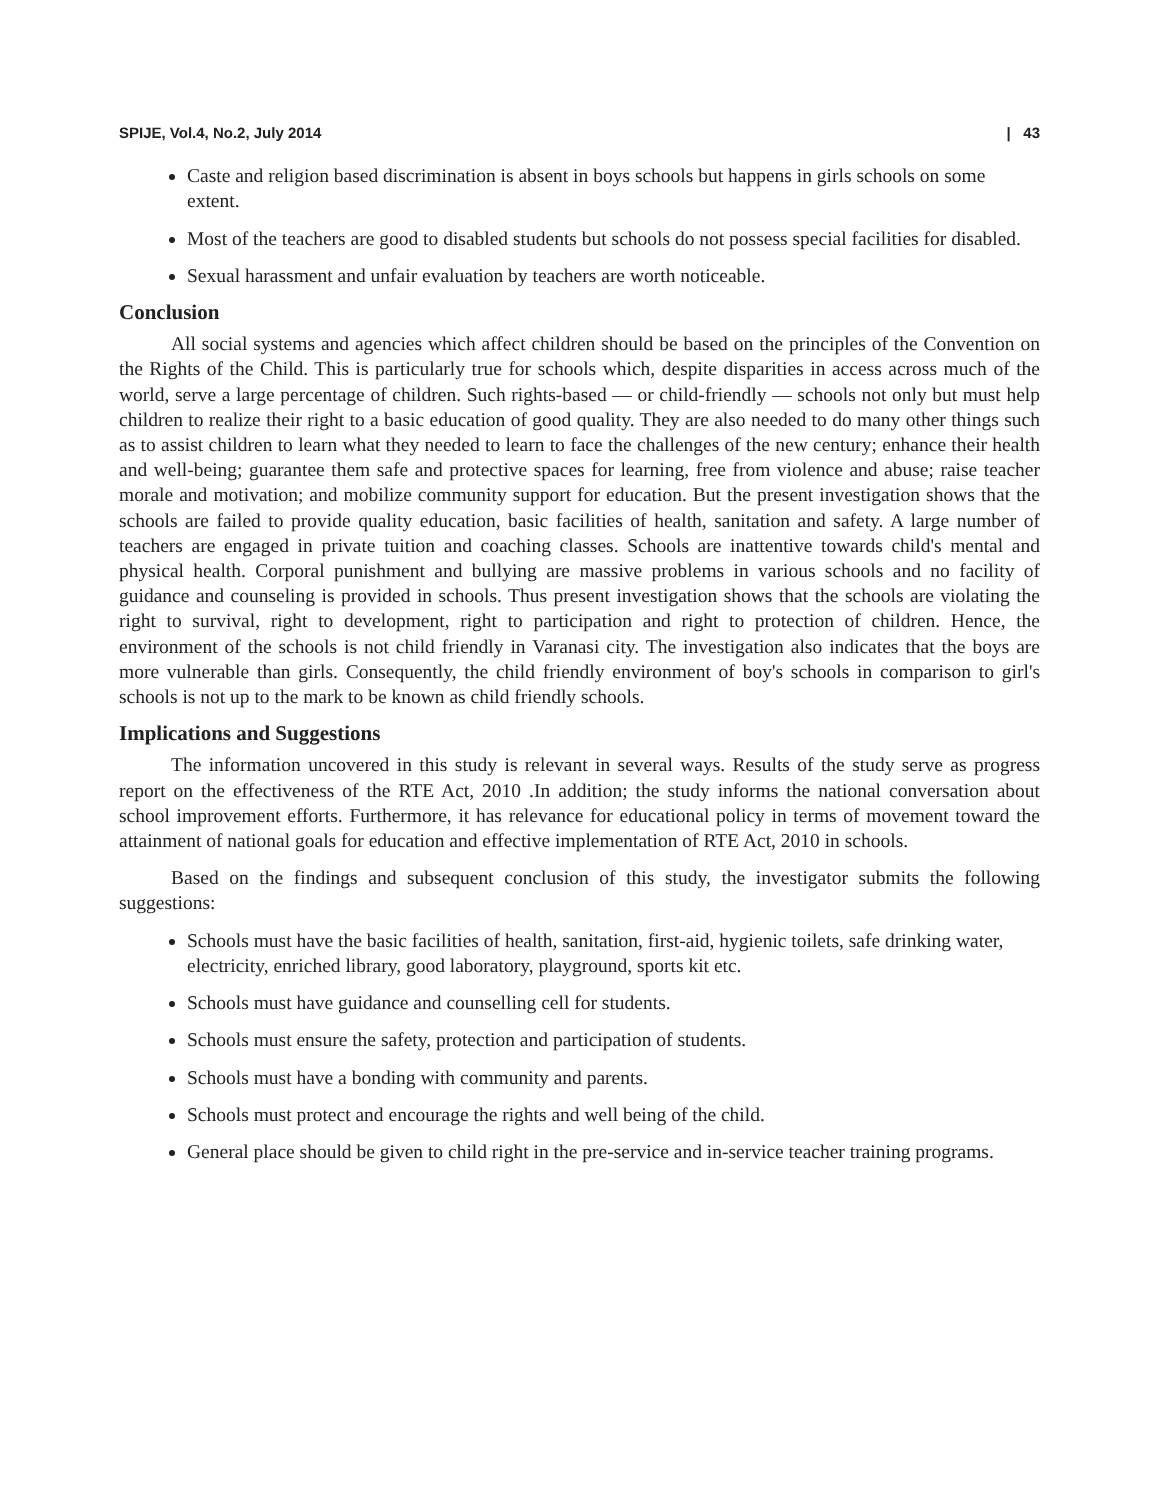SPIJE, Vol.4, No.2, July 2014 | 43
Caste and religion based discrimination is absent in boys schools but happens in girls schools on some extent.
Most of the teachers are good to disabled students but schools do not possess special facilities for disabled.
Sexual harassment and unfair evaluation by teachers are worth noticeable.
Conclusion
All social systems and agencies which affect children should be based on the principles of the Convention on the Rights of the Child. This is particularly true for schools which, despite disparities in access across much of the world, serve a large percentage of children. Such rights-based — or child-friendly — schools not only but must help children to realize their right to a basic education of good quality. They are also needed to do many other things such as to assist children to learn what they needed to learn to face the challenges of the new century; enhance their health and well-being; guarantee them safe and protective spaces for learning, free from violence and abuse; raise teacher morale and motivation; and mobilize community support for education. But the present investigation shows that the schools are failed to provide quality education, basic facilities of health, sanitation and safety. A large number of teachers are engaged in private tuition and coaching classes. Schools are inattentive towards child's mental and physical health. Corporal punishment and bullying are massive problems in various schools and no facility of guidance and counseling is provided in schools. Thus present investigation shows that the schools are violating the right to survival, right to development, right to participation and right to protection of children. Hence, the environment of the schools is not child friendly in Varanasi city. The investigation also indicates that the boys are more vulnerable than girls. Consequently, the child friendly environment of boy's schools in comparison to girl's schools is not up to the mark to be known as child friendly schools.
Implications and Suggestions
The information uncovered in this study is relevant in several ways. Results of the study serve as progress report on the effectiveness of the RTE Act, 2010 .In addition; the study informs the national conversation about school improvement efforts. Furthermore, it has relevance for educational policy in terms of movement toward the attainment of national goals for education and effective implementation of RTE Act, 2010 in schools.
Based on the findings and subsequent conclusion of this study, the investigator submits the following suggestions:
Schools must have the basic facilities of health, sanitation, first-aid, hygienic toilets, safe drinking water, electricity, enriched library, good laboratory, playground, sports kit etc.
Schools must have guidance and counselling cell for students.
Schools must ensure the safety, protection and participation of students.
Schools must have a bonding with community and parents.
Schools must protect and encourage the rights and well being of the child.
General place should be given to child right in the pre-service and in-service teacher training programs.